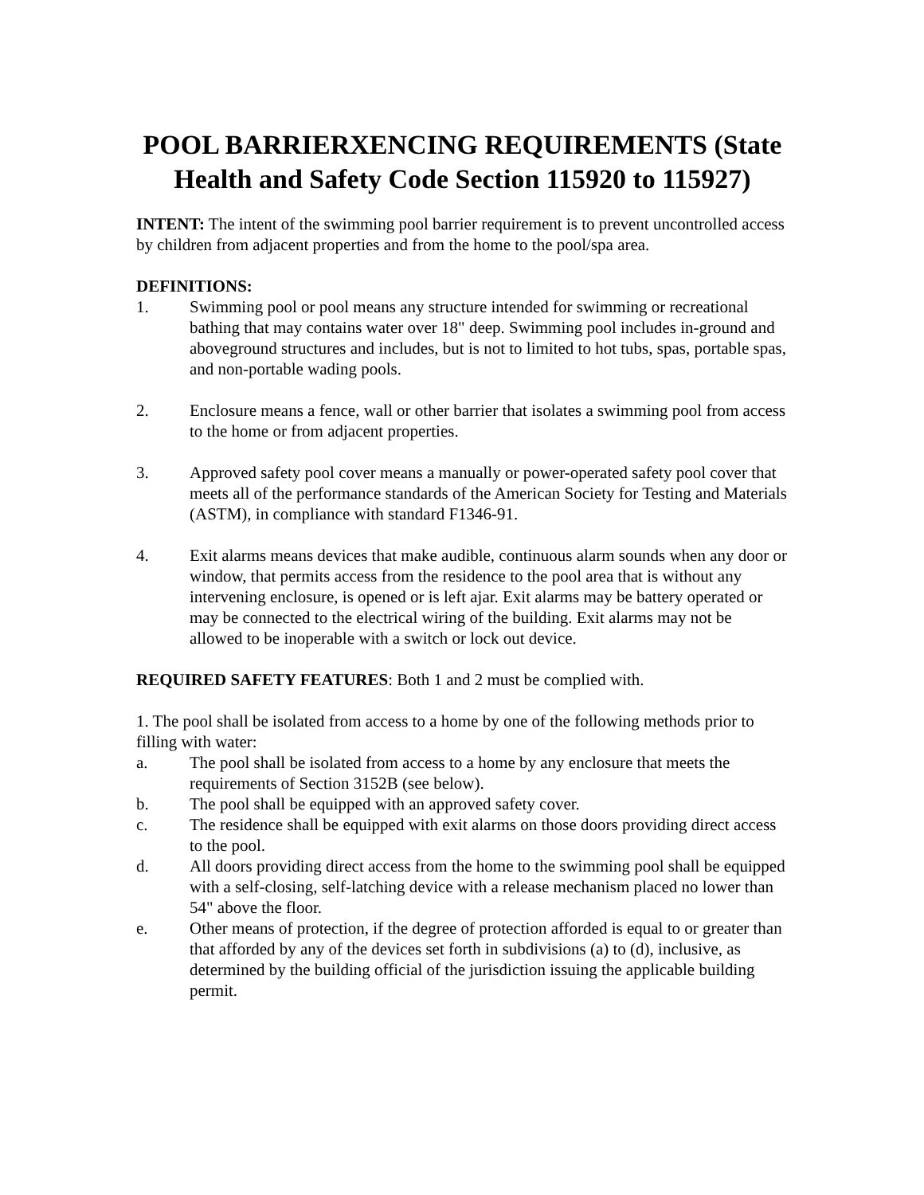POOL BARRIERXENCING REQUIREMENTS (State Health and Safety Code Section 115920 to 115927)
INTENT: The intent of the swimming pool barrier requirement is to prevent uncontrolled access by children from adjacent properties and from the home to the pool/spa area.
DEFINITIONS:
1. Swimming pool or pool means any structure intended for swimming or recreational bathing that may contains water over 18" deep. Swimming pool includes in-ground and aboveground structures and includes, but is not to limited to hot tubs, spas, portable spas, and non-portable wading pools.
2. Enclosure means a fence, wall or other barrier that isolates a swimming pool from access to the home or from adjacent properties.
3. Approved safety pool cover means a manually or power-operated safety pool cover that meets all of the performance standards of the American Society for Testing and Materials (ASTM), in compliance with standard F1346-91.
4. Exit alarms means devices that make audible, continuous alarm sounds when any door or window, that permits access from the residence to the pool area that is without any intervening enclosure, is opened or is left ajar. Exit alarms may be battery operated or may be connected to the electrical wiring of the building. Exit alarms may not be allowed to be inoperable with a switch or lock out device.
REQUIRED SAFETY FEATURES: Both 1 and 2 must be complied with.
1. The pool shall be isolated from access to a home by one of the following methods prior to filling with water:
a. The pool shall be isolated from access to a home by any enclosure that meets the requirements of Section 3152B (see below).
b. The pool shall be equipped with an approved safety cover.
c. The residence shall be equipped with exit alarms on those doors providing direct access to the pool.
d. All doors providing direct access from the home to the swimming pool shall be equipped with a self-closing, self-latching device with a release mechanism placed no lower than 54" above the floor.
e. Other means of protection, if the degree of protection afforded is equal to or greater than that afforded by any of the devices set forth in subdivisions (a) to (d), inclusive, as determined by the building official of the jurisdiction issuing the applicable building permit.